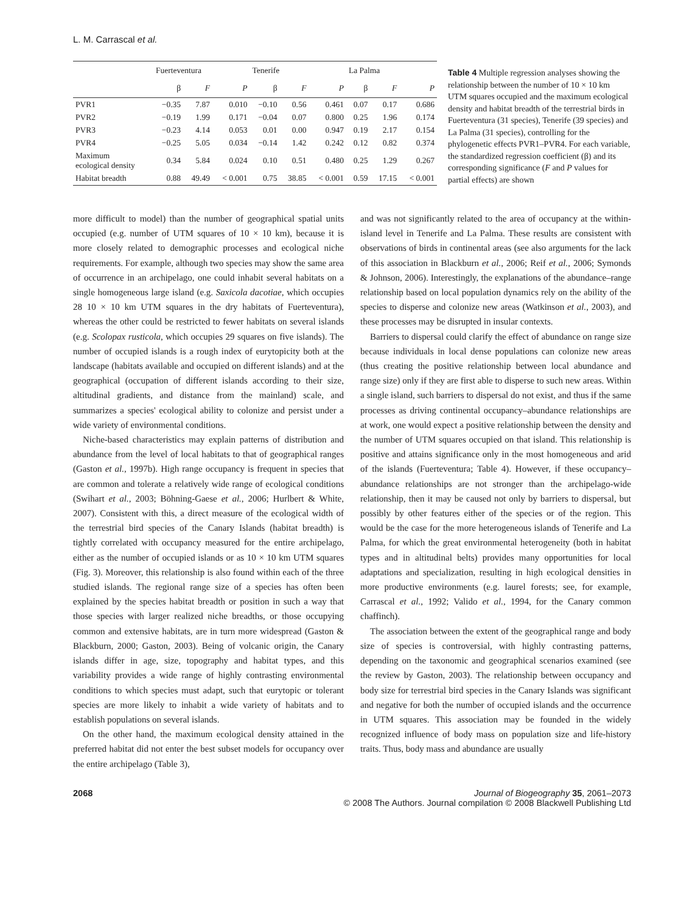L. M. Carrascal et al.
| | Fuerteventura | | | Tenerife | | | La Palma | | |
| | β | F | P | β | F | P | β | F | P |
| PVR1 | −0.35 | 7.87 | 0.010 | −0.10 | 0.56 | 0.461 | 0.07 | 0.17 | 0.686 |
| PVR2 | −0.19 | 1.99 | 0.171 | −0.04 | 0.07 | 0.800 | 0.25 | 1.96 | 0.174 |
| PVR3 | −0.23 | 4.14 | 0.053 | 0.01 | 0.00 | 0.947 | 0.19 | 2.17 | 0.154 |
| PVR4 | −0.25 | 5.05 | 0.034 | −0.14 | 1.42 | 0.242 | 0.12 | 0.82 | 0.374 |
| Maximum ecological density | 0.34 | 5.84 | 0.024 | 0.10 | 0.51 | 0.480 | 0.25 | 1.29 | 0.267 |
| Habitat breadth | 0.88 | 49.49 | < 0.001 | 0.75 | 38.85 | < 0.001 | 0.59 | 17.15 | < 0.001 |
Table 4 Multiple regression analyses showing the relationship between the number of 10 × 10 km UTM squares occupied and the maximum ecological density and habitat breadth of the terrestrial birds in Fuerteventura (31 species), Tenerife (39 species) and La Palma (31 species), controlling for the phylogenetic effects PVR1–PVR4. For each variable, the standardized regression coefficient (β) and its corresponding significance (F and P values for partial effects) are shown
more difficult to model) than the number of geographical spatial units occupied (e.g. number of UTM squares of 10 × 10 km), because it is more closely related to demographic processes and ecological niche requirements. For example, although two species may show the same area of occurrence in an archipelago, one could inhabit several habitats on a single homogeneous large island (e.g. Saxicola dacotiae, which occupies 28 10 × 10 km UTM squares in the dry habitats of Fuerteventura), whereas the other could be restricted to fewer habitats on several islands (e.g. Scolopax rusticola, which occupies 29 squares on five islands). The number of occupied islands is a rough index of eurytopicity both at the landscape (habitats available and occupied on different islands) and at the geographical (occupation of different islands according to their size, altitudinal gradients, and distance from the mainland) scale, and summarizes a species' ecological ability to colonize and persist under a wide variety of environmental conditions.
Niche-based characteristics may explain patterns of distribution and abundance from the level of local habitats to that of geographical ranges (Gaston et al., 1997b). High range occupancy is frequent in species that are common and tolerate a relatively wide range of ecological conditions (Swihart et al., 2003; Böhning-Gaese et al., 2006; Hurlbert & White, 2007). Consistent with this, a direct measure of the ecological width of the terrestrial bird species of the Canary Islands (habitat breadth) is tightly correlated with occupancy measured for the entire archipelago, either as the number of occupied islands or as 10 × 10 km UTM squares (Fig. 3). Moreover, this relationship is also found within each of the three studied islands. The regional range size of a species has often been explained by the species habitat breadth or position in such a way that those species with larger realized niche breadths, or those occupying common and extensive habitats, are in turn more widespread (Gaston & Blackburn, 2000; Gaston, 2003). Being of volcanic origin, the Canary islands differ in age, size, topography and habitat types, and this variability provides a wide range of highly contrasting environmental conditions to which species must adapt, such that eurytopic or tolerant species are more likely to inhabit a wide variety of habitats and to establish populations on several islands.
On the other hand, the maximum ecological density attained in the preferred habitat did not enter the best subset models for occupancy over the entire archipelago (Table 3),
and was not significantly related to the area of occupancy at the within-island level in Tenerife and La Palma. These results are consistent with observations of birds in continental areas (see also arguments for the lack of this association in Blackburn et al., 2006; Reif et al., 2006; Symonds & Johnson, 2006). Interestingly, the explanations of the abundance–range relationship based on local population dynamics rely on the ability of the species to disperse and colonize new areas (Watkinson et al., 2003), and these processes may be disrupted in insular contexts.
Barriers to dispersal could clarify the effect of abundance on range size because individuals in local dense populations can colonize new areas (thus creating the positive relationship between local abundance and range size) only if they are first able to disperse to such new areas. Within a single island, such barriers to dispersal do not exist, and thus if the same processes as driving continental occupancy–abundance relationships are at work, one would expect a positive relationship between the density and the number of UTM squares occupied on that island. This relationship is positive and attains significance only in the most homogeneous and arid of the islands (Fuerteventura; Table 4). However, if these occupancy–abundance relationships are not stronger than the archipelago-wide relationship, then it may be caused not only by barriers to dispersal, but possibly by other features either of the species or of the region. This would be the case for the more heterogeneous islands of Tenerife and La Palma, for which the great environmental heterogeneity (both in habitat types and in altitudinal belts) provides many opportunities for local adaptations and specialization, resulting in high ecological densities in more productive environments (e.g. laurel forests; see, for example, Carrascal et al., 1992; Valido et al., 1994, for the Canary common chaffinch).
The association between the extent of the geographical range and body size of species is controversial, with highly contrasting patterns, depending on the taxonomic and geographical scenarios examined (see the review by Gaston, 2003). The relationship between occupancy and body size for terrestrial bird species in the Canary Islands was significant and negative for both the number of occupied islands and the occurrence in UTM squares. This association may be founded in the widely recognized influence of body mass on population size and life-history traits. Thus, body mass and abundance are usually
2068 Journal of Biogeography 35, 2061–2073
© 2008 The Authors. Journal compilation © 2008 Blackwell Publishing Ltd